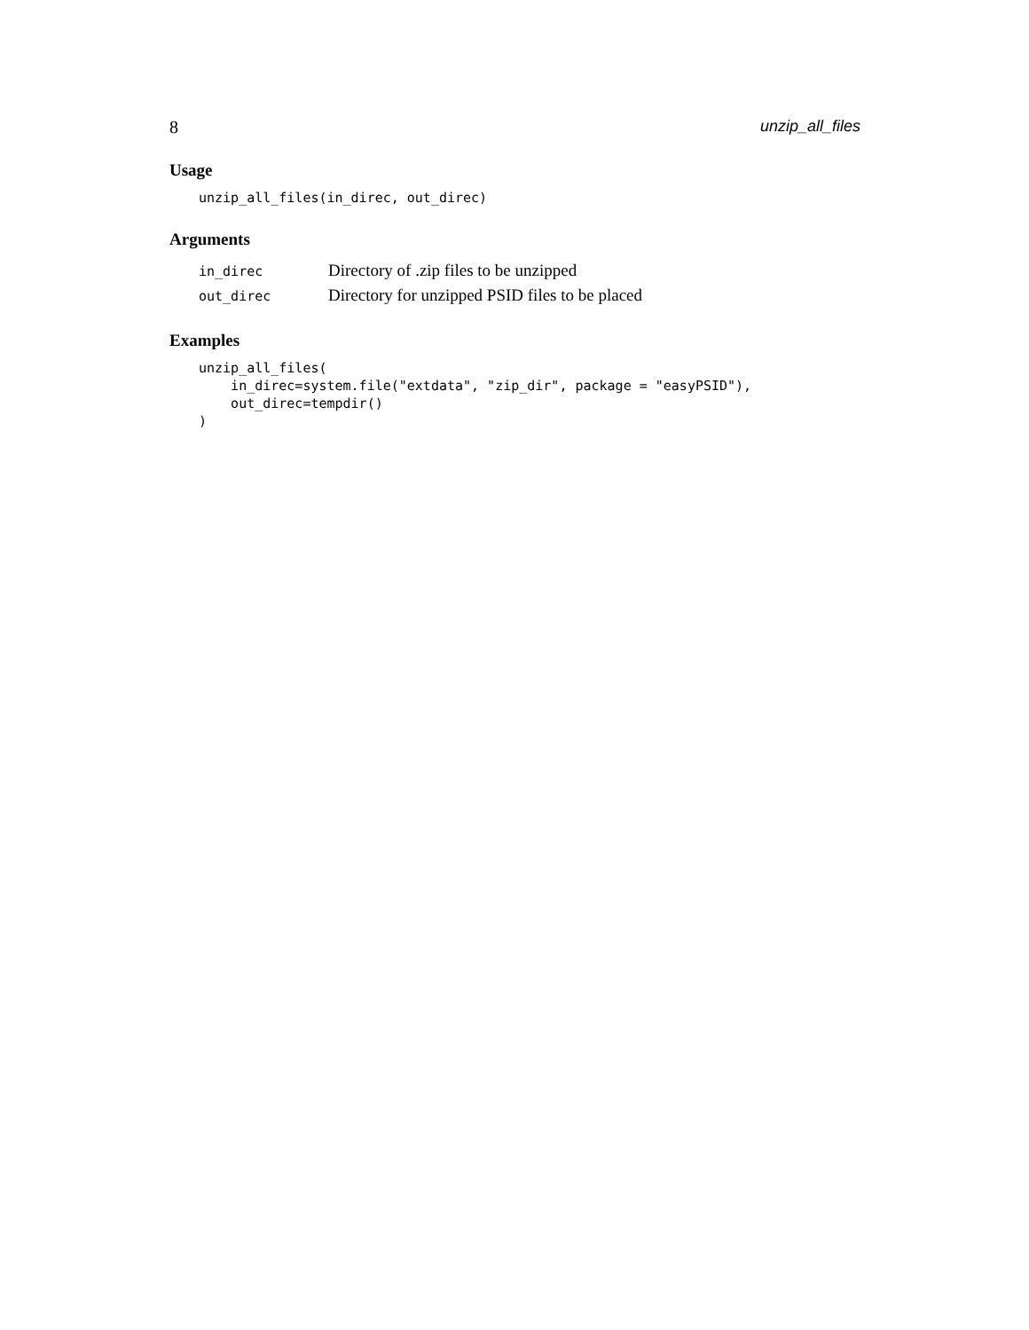8 unzip_all_files
Usage
unzip_all_files(in_direc, out_direc)
Arguments
| in_direc | Directory of .zip files to be unzipped |
| out_direc | Directory for unzipped PSID files to be placed |
Examples
unzip_all_files(
    in_direc=system.file("extdata", "zip_dir", package = "easyPSID"),
    out_direc=tempdir()
)